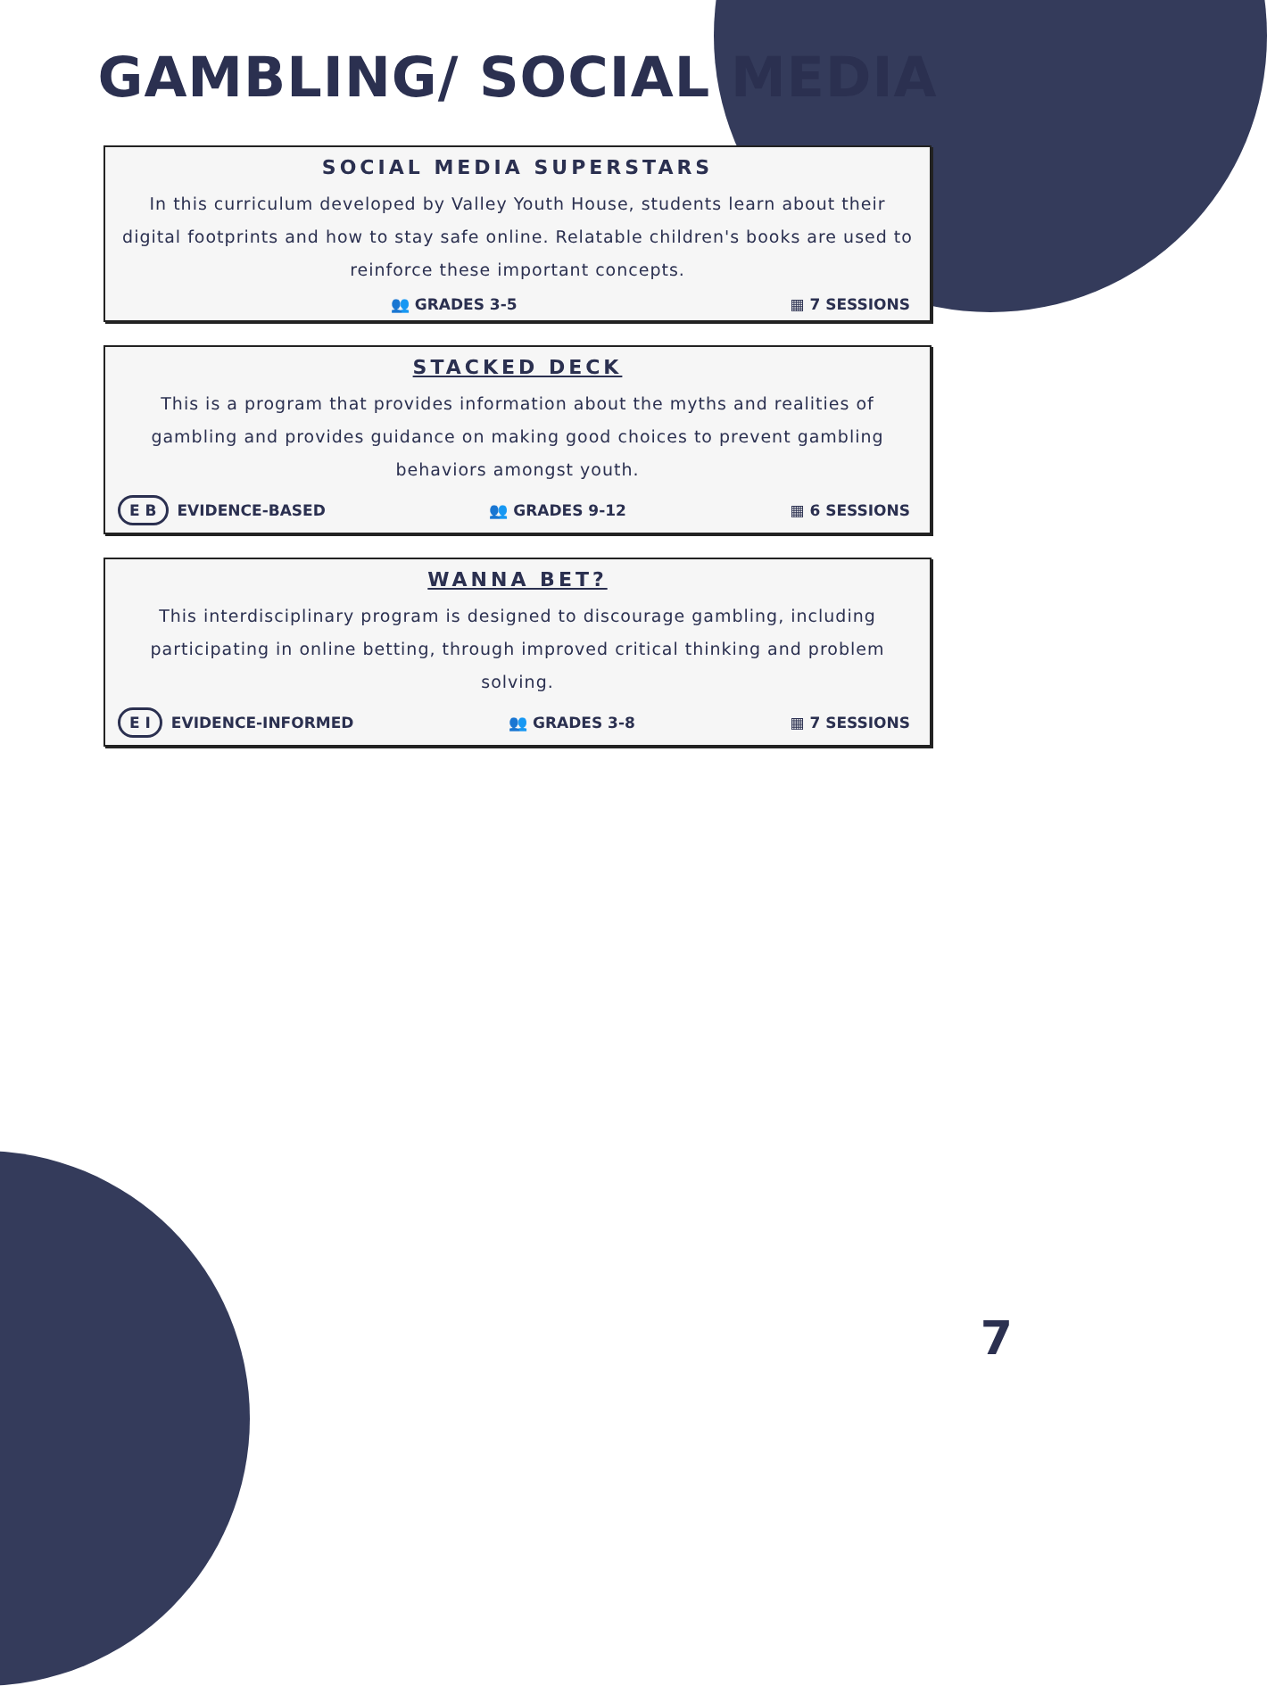GAMBLING/ SOCIAL MEDIA
SOCIAL MEDIA SUPERSTARS
In this curriculum developed by Valley Youth House, students learn about their digital footprints and how to stay safe online. Relatable children's books are used to reinforce these important concepts.
👥 GRADES 3-5 ▦ 7 SESSIONS
STACKED DECK
This is a program that provides information about the myths and realities of gambling and provides guidance on making good choices to prevent gambling behaviors amongst youth.
E B EVIDENCE-BASED 👥 GRADES 9-12 ▦ 6 SESSIONS
WANNA BET?
This interdisciplinary program is designed to discourage gambling, including participating in online betting, through improved critical thinking and problem solving.
E I EVIDENCE-INFORMED 👥 GRADES 3-8 ▦ 7 SESSIONS
7